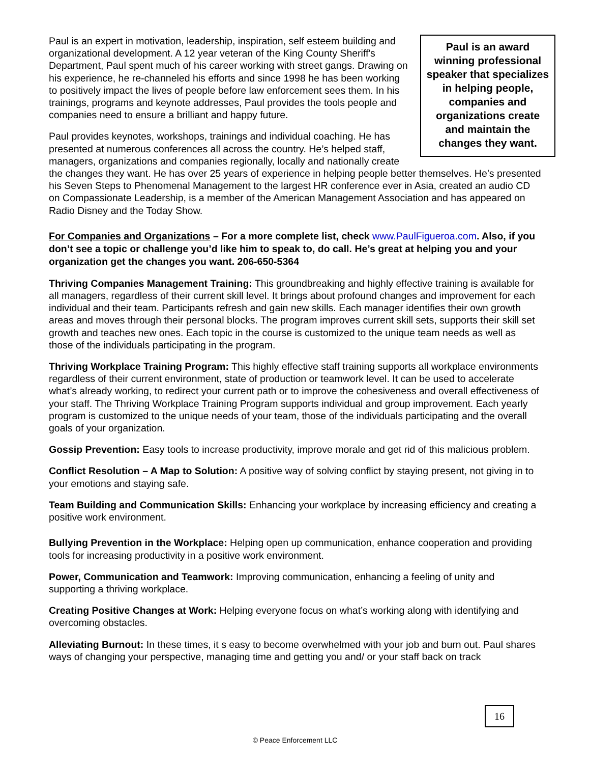Paul is an award winning professional speaker that specializes in helping people, companies and organizations create and maintain the changes they want.
Paul is an expert in motivation, leadership, inspiration, self esteem building and organizational development. A 12 year veteran of the King County Sheriff's Department, Paul spent much of his career working with street gangs. Drawing on his experience, he re-channeled his efforts and since 1998 he has been working to positively impact the lives of people before law enforcement sees them. In his trainings, programs and keynote addresses, Paul provides the tools people and companies need to ensure a brilliant and happy future.
Paul provides keynotes, workshops, trainings and individual coaching. He has presented at numerous conferences all across the country. He’s helped staff, managers, organizations and companies regionally, locally and nationally create the changes they want. He has over 25 years of experience in helping people better themselves. He’s presented his Seven Steps to Phenomenal Management to the largest HR conference ever in Asia, created an audio CD on Compassionate Leadership, is a member of the American Management Association and has appeared on Radio Disney and the Today Show.
For Companies and Organizations – For a more complete list, check www.PaulFigueroa.com. Also, if you don’t see a topic or challenge you’d like him to speak to, do call. He’s great at helping you and your organization get the changes you want. 206-650-5364
Thriving Companies Management Training: This groundbreaking and highly effective training is available for all managers, regardless of their current skill level. It brings about profound changes and improvement for each individual and their team. Participants refresh and gain new skills. Each manager identifies their own growth areas and moves through their personal blocks. The program improves current skill sets, supports their skill set growth and teaches new ones. Each topic in the course is customized to the unique team needs as well as those of the individuals participating in the program.
Thriving Workplace Training Program: This highly effective staff training supports all workplace environments regardless of their current environment, state of production or teamwork level. It can be used to accelerate what’s already working, to redirect your current path or to improve the cohesiveness and overall effectiveness of your staff. The Thriving Workplace Training Program supports individual and group improvement. Each yearly program is customized to the unique needs of your team, those of the individuals participating and the overall goals of your organization.
Gossip Prevention: Easy tools to increase productivity, improve morale and get rid of this malicious problem.
Conflict Resolution – A Map to Solution: A positive way of solving conflict by staying present, not giving in to your emotions and staying safe.
Team Building and Communication Skills: Enhancing your workplace by increasing efficiency and creating a positive work environment.
Bullying Prevention in the Workplace: Helping open up communication, enhance cooperation and providing tools for increasing productivity in a positive work environment.
Power, Communication and Teamwork: Improving communication, enhancing a feeling of unity and supporting a thriving workplace.
Creating Positive Changes at Work: Helping everyone focus on what’s working along with identifying and overcoming obstacles.
Alleviating Burnout: In these times, it s easy to become overwhelmed with your job and burn out. Paul shares ways of changing your perspective, managing time and getting you and/ or your staff back on track
16
© Peace Enforcement LLC